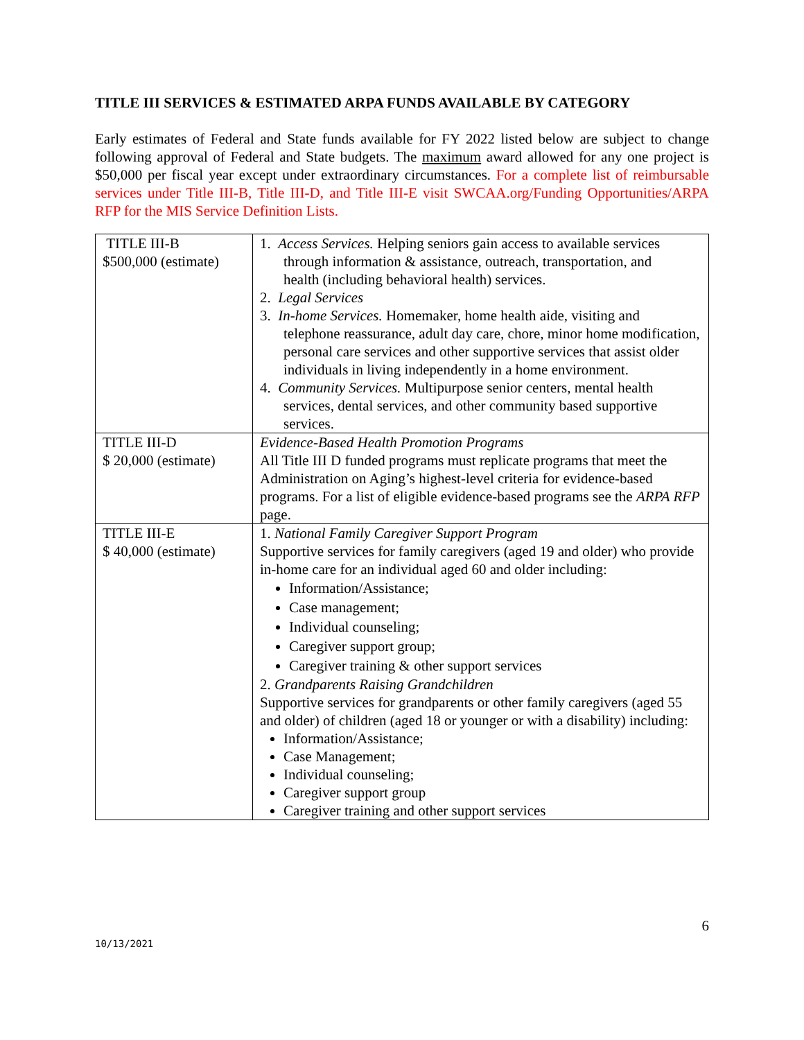TITLE III SERVICES & ESTIMATED ARPA FUNDS AVAILABLE BY CATEGORY
Early estimates of Federal and State funds available for FY 2022 listed below are subject to change following approval of Federal and State budgets. The maximum award allowed for any one project is $50,000 per fiscal year except under extraordinary circumstances. For a complete list of reimbursable services under Title III-B, Title III-D, and Title III-E visit SWCAA.org/Funding Opportunities/ARPA RFP for the MIS Service Definition Lists.
| TITLE III-B $500,000 (estimate) | 1. Access Services. Helping seniors gain access to available services through information & assistance, outreach, transportation, and health (including behavioral health) services. 2. Legal Services 3. In-home Services. Homemaker, home health aide, visiting and telephone reassurance, adult day care, chore, minor home modification, personal care services and other supportive services that assist older individuals in living independently in a home environment. 4. Community Services. Multipurpose senior centers, mental health services, dental services, and other community based supportive services. |
| TITLE III-D $ 20,000 (estimate) | Evidence-Based Health Promotion Programs All Title III D funded programs must replicate programs that meet the Administration on Aging’s highest-level criteria for evidence-based programs. For a list of eligible evidence-based programs see the ARPA RFP page. |
| TITLE III-E $ 40,000 (estimate) | 1. National Family Caregiver Support Program Supportive services for family caregivers (aged 19 and older) who provide in-home care for an individual aged 60 and older including: Information/Assistance; Case management; Individual counseling; Caregiver support group; Caregiver training & other support services 2. Grandparents Raising Grandchildren Supportive services for grandparents or other family caregivers (aged 55 and older) of children (aged 18 or younger or with a disability) including: Information/Assistance; Case Management; Individual counseling; Caregiver support group Caregiver training and other support services |
10/13/2021
6